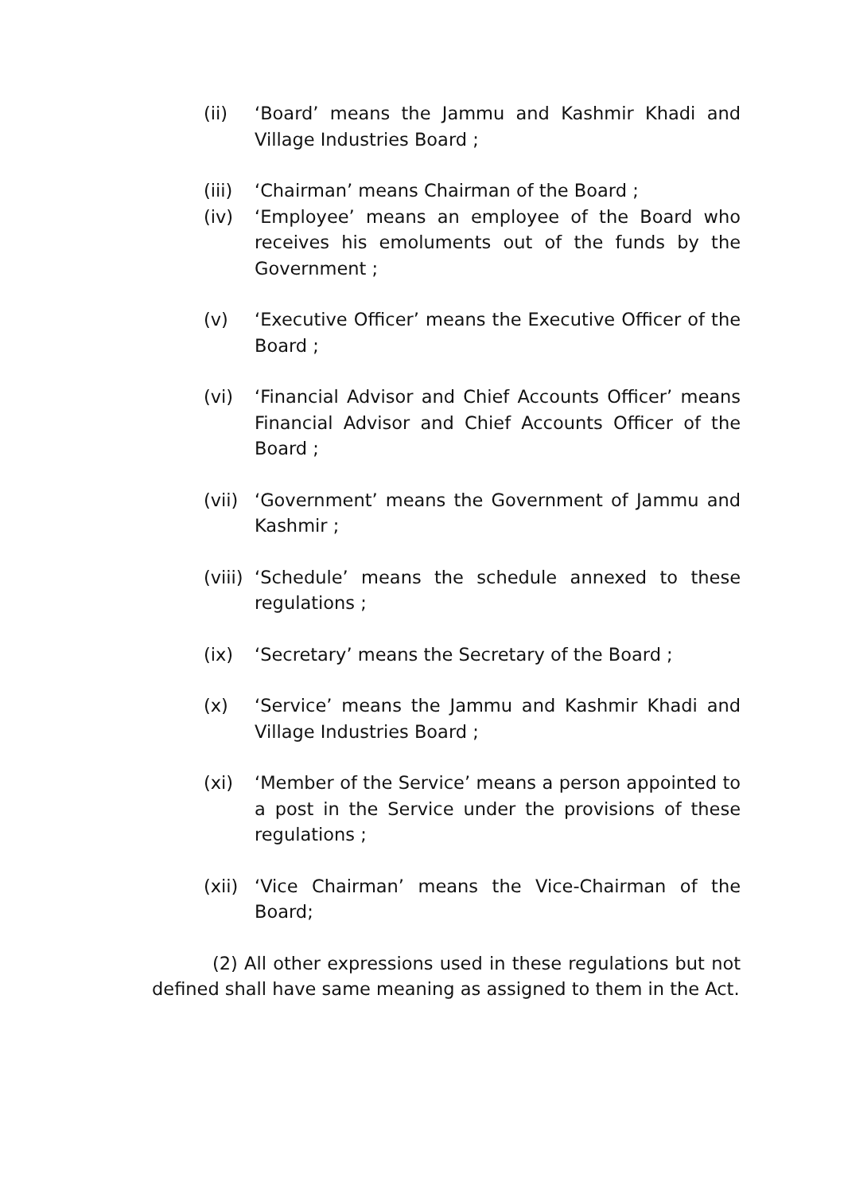(ii) ‘Board’ means the Jammu and Kashmir Khadi and Village Industries Board ;
(iii)
‘Chairman’ means Chairman of the Board ;
(iv) ‘Employee’ means an employee of the Board who receives his emoluments out of the funds by the Government ;
(v) ‘Executive Officer’ means the Executive Officer of the Board ;
(vi) ‘Financial Advisor and Chief Accounts Officer’ means Financial Advisor and Chief Accounts Officer of the Board ;
(vii)
‘Government’ means the Government of Jammu and Kashmir ;
(viii)
‘Schedule’ means the schedule annexed to these regulations ;
(ix) ‘Secretary’ means the Secretary of the Board ;
(x) ‘Service’ means the Jammu and Kashmir Khadi and Village Industries Board ;
(xi) ‘Member of the Service’ means a person appointed to a post in the Service under the provisions of these regulations ;
(xii)
‘Vice Chairman’ means the Vice-Chairman of the Board;
(2) All other expressions used in these regulations but not defined shall have same meaning as assigned to them in the Act.